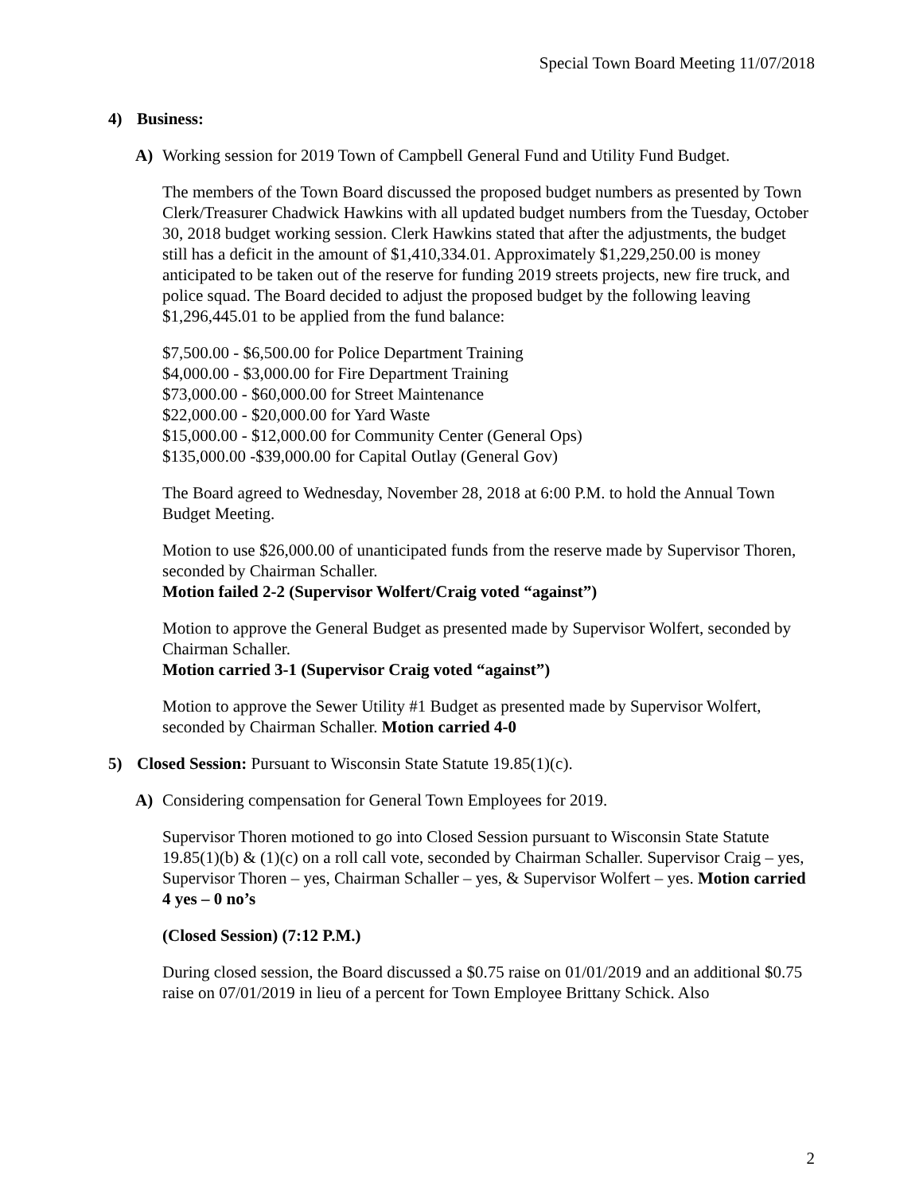Special Town Board Meeting 11/07/2018
4) Business:
A) Working session for 2019 Town of Campbell General Fund and Utility Fund Budget.
The members of the Town Board discussed the proposed budget numbers as presented by Town Clerk/Treasurer Chadwick Hawkins with all updated budget numbers from the Tuesday, October 30, 2018 budget working session. Clerk Hawkins stated that after the adjustments, the budget still has a deficit in the amount of $1,410,334.01. Approximately $1,229,250.00 is money anticipated to be taken out of the reserve for funding 2019 streets projects, new fire truck, and police squad. The Board decided to adjust the proposed budget by the following leaving $1,296,445.01 to be applied from the fund balance:
$7,500.00 - $6,500.00 for Police Department Training
$4,000.00 - $3,000.00 for Fire Department Training
$73,000.00 - $60,000.00 for Street Maintenance
$22,000.00 - $20,000.00 for Yard Waste
$15,000.00 - $12,000.00 for Community Center (General Ops)
$135,000.00 -$39,000.00 for Capital Outlay (General Gov)
The Board agreed to Wednesday, November 28, 2018 at 6:00 P.M. to hold the Annual Town Budget Meeting.
Motion to use $26,000.00 of unanticipated funds from the reserve made by Supervisor Thoren, seconded by Chairman Schaller.
Motion failed 2-2 (Supervisor Wolfert/Craig voted “against”)
Motion to approve the General Budget as presented made by Supervisor Wolfert, seconded by Chairman Schaller.
Motion carried 3-1 (Supervisor Craig voted “against”)
Motion to approve the Sewer Utility #1 Budget as presented made by Supervisor Wolfert, seconded by Chairman Schaller. Motion carried 4-0
5) Closed Session: Pursuant to Wisconsin State Statute 19.85(1)(c).
A) Considering compensation for General Town Employees for 2019.
Supervisor Thoren motioned to go into Closed Session pursuant to Wisconsin State Statute 19.85(1)(b) & (1)(c) on a roll call vote, seconded by Chairman Schaller. Supervisor Craig – yes, Supervisor Thoren – yes, Chairman Schaller – yes, & Supervisor Wolfert – yes. Motion carried 4 yes – 0 no’s
(Closed Session) (7:12 P.M.)
During closed session, the Board discussed a $0.75 raise on 01/01/2019 and an additional $0.75 raise on 07/01/2019 in lieu of a percent for Town Employee Brittany Schick. Also
2